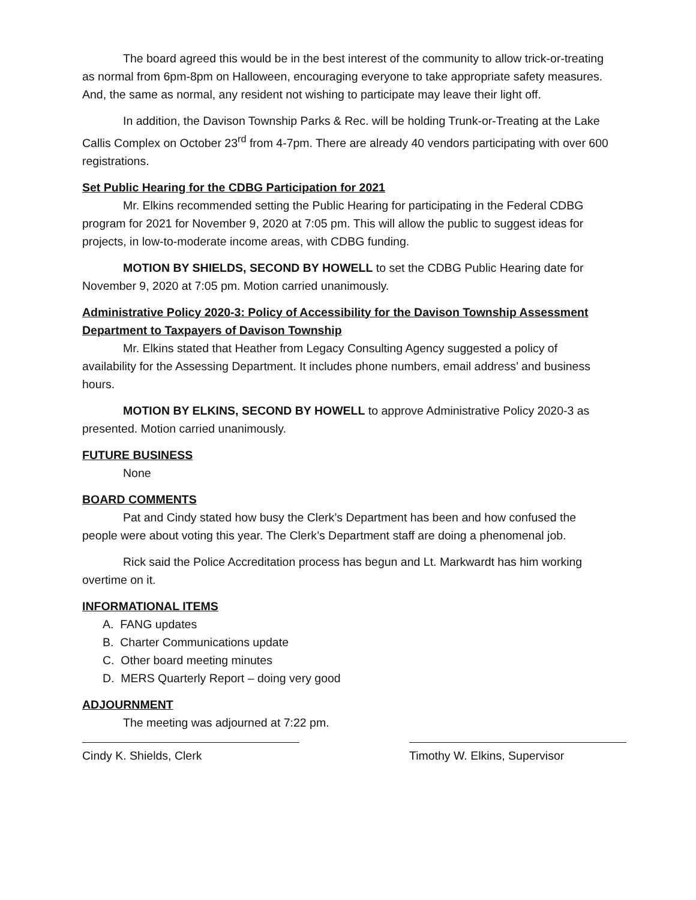The board agreed this would be in the best interest of the community to allow trick-or-treating as normal from 6pm-8pm on Halloween, encouraging everyone to take appropriate safety measures. And, the same as normal, any resident not wishing to participate may leave their light off.
In addition, the Davison Township Parks & Rec. will be holding Trunk-or-Treating at the Lake Callis Complex on October 23<sup>rd</sup> from 4-7pm. There are already 40 vendors participating with over 600 registrations.
Set Public Hearing for the CDBG Participation for 2021
Mr. Elkins recommended setting the Public Hearing for participating in the Federal CDBG program for 2021 for November 9, 2020 at 7:05 pm. This will allow the public to suggest ideas for projects, in low-to-moderate income areas, with CDBG funding.
MOTION BY SHIELDS, SECOND BY HOWELL to set the CDBG Public Hearing date for November 9, 2020 at 7:05 pm. Motion carried unanimously.
Administrative Policy 2020-3: Policy of Accessibility for the Davison Township Assessment Department to Taxpayers of Davison Township
Mr. Elkins stated that Heather from Legacy Consulting Agency suggested a policy of availability for the Assessing Department. It includes phone numbers, email address’ and business hours.
MOTION BY ELKINS, SECOND BY HOWELL to approve Administrative Policy 2020-3 as presented. Motion carried unanimously.
FUTURE BUSINESS
None
BOARD COMMENTS
Pat and Cindy stated how busy the Clerk’s Department has been and how confused the people were about voting this year. The Clerk’s Department staff are doing a phenomenal job.
Rick said the Police Accreditation process has begun and Lt. Markwardt has him working overtime on it.
INFORMATIONAL ITEMS
A. FANG updates
B. Charter Communications update
C. Other board meeting minutes
D. MERS Quarterly Report – doing very good
ADJOURNMENT
The meeting was adjourned at 7:22 pm.
Cindy K. Shields, Clerk Timothy W. Elkins, Supervisor